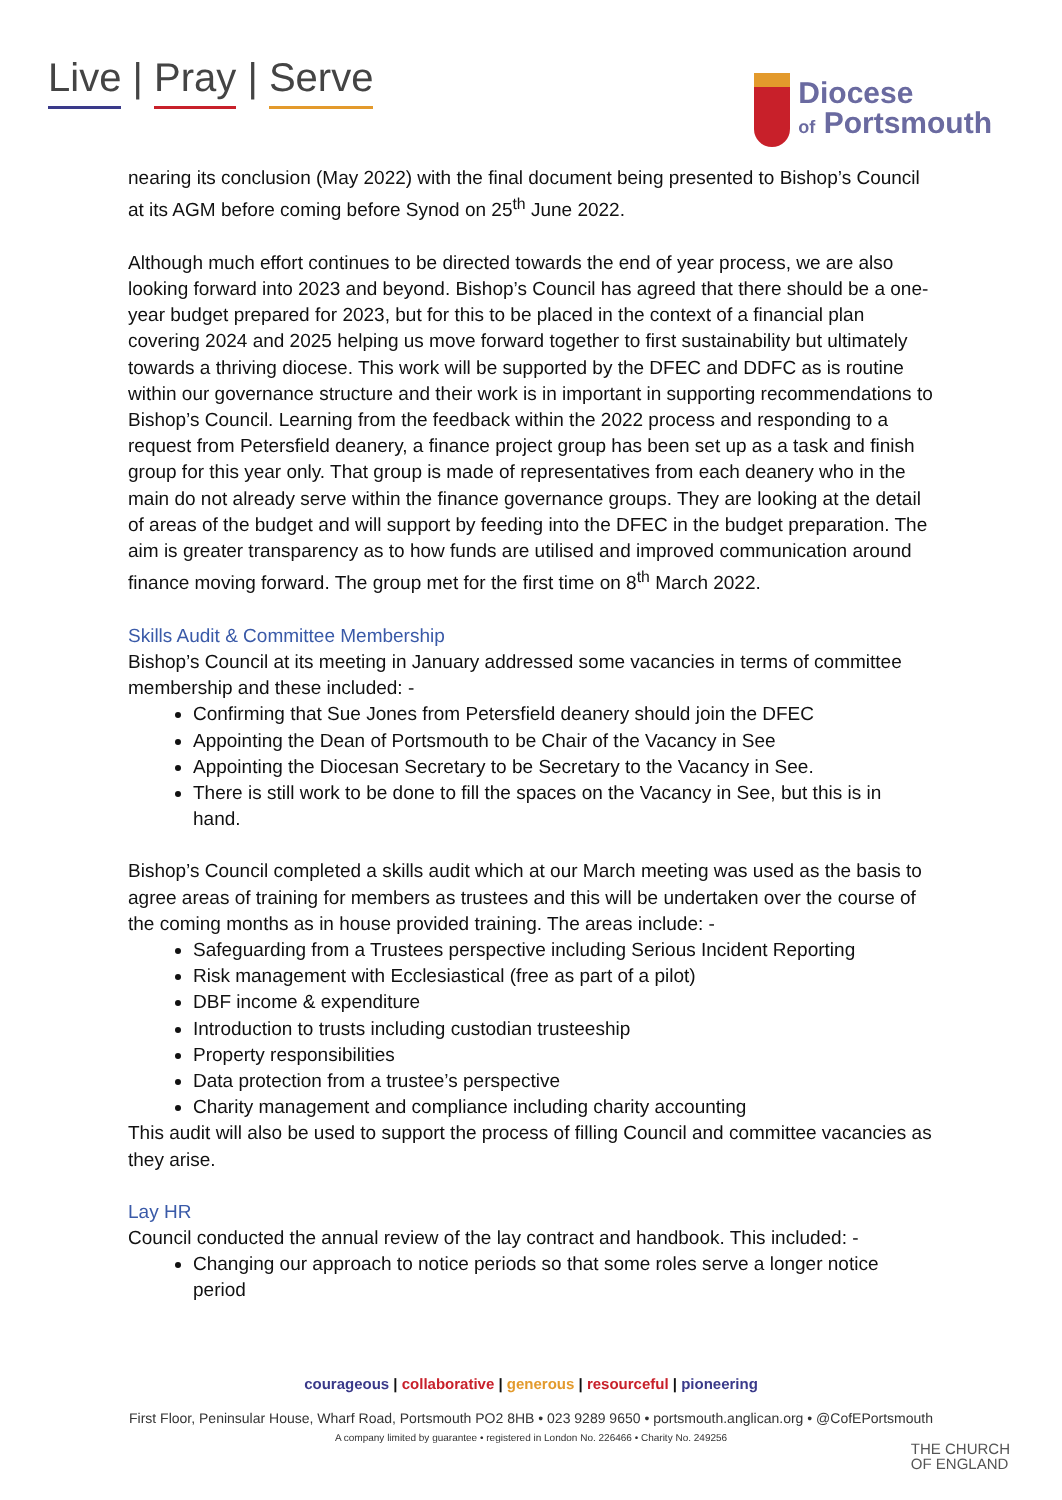Live | Pray | Serve
Diocese
of Portsmouth
nearing its conclusion (May 2022) with the final document being presented to Bishop’s Council at its AGM before coming before Synod on 25<sup>th</sup> June 2022.
Although much effort continues to be directed towards the end of year process, we are also looking forward into 2023 and beyond. Bishop’s Council has agreed that there should be a one-year budget prepared for 2023, but for this to be placed in the context of a financial plan covering 2024 and 2025 helping us move forward together to first sustainability but ultimately towards a thriving diocese. This work will be supported by the DFEC and DDFC as is routine within our governance structure and their work is in important in supporting recommendations to Bishop’s Council. Learning from the feedback within the 2022 process and responding to a request from Petersfield deanery, a finance project group has been set up as a task and finish group for this year only. That group is made of representatives from each deanery who in the main do not already serve within the finance governance groups. They are looking at the detail of areas of the budget and will support by feeding into the DFEC in the budget preparation. The aim is greater transparency as to how funds are utilised and improved communication around finance moving forward. The group met for the first time on 8<sup>th</sup> March 2022.
Skills Audit & Committee Membership
Bishop’s Council at its meeting in January addressed some vacancies in terms of committee membership and these included: -
Confirming that Sue Jones from Petersfield deanery should join the DFEC
Appointing the Dean of Portsmouth to be Chair of the Vacancy in See
Appointing the Diocesan Secretary to be Secretary to the Vacancy in See.
There is still work to be done to fill the spaces on the Vacancy in See, but this is in hand.
Bishop’s Council completed a skills audit which at our March meeting was used as the basis to agree areas of training for members as trustees and this will be undertaken over the course of the coming months as in house provided training. The areas include: -
Safeguarding from a Trustees perspective including Serious Incident Reporting
Risk management with Ecclesiastical (free as part of a pilot)
DBF income & expenditure
Introduction to trusts including custodian trusteeship
Property responsibilities
Data protection from a trustee’s perspective
Charity management and compliance including charity accounting
This audit will also be used to support the process of filling Council and committee vacancies as they arise.
Lay HR
Council conducted the annual review of the lay contract and handbook. This included: -
Changing our approach to notice periods so that some roles serve a longer notice period
courageous | collaborative | generous | resourceful | pioneering
First Floor, Peninsular House, Wharf Road, Portsmouth PO2 8HB • 023 9289 9650 • portsmouth.anglican.org • @CofEPortsmouth
A company limited by guarantee • registered in London No. 226466 • Charity No. 249256
THE CHURCH
OF ENGLAND